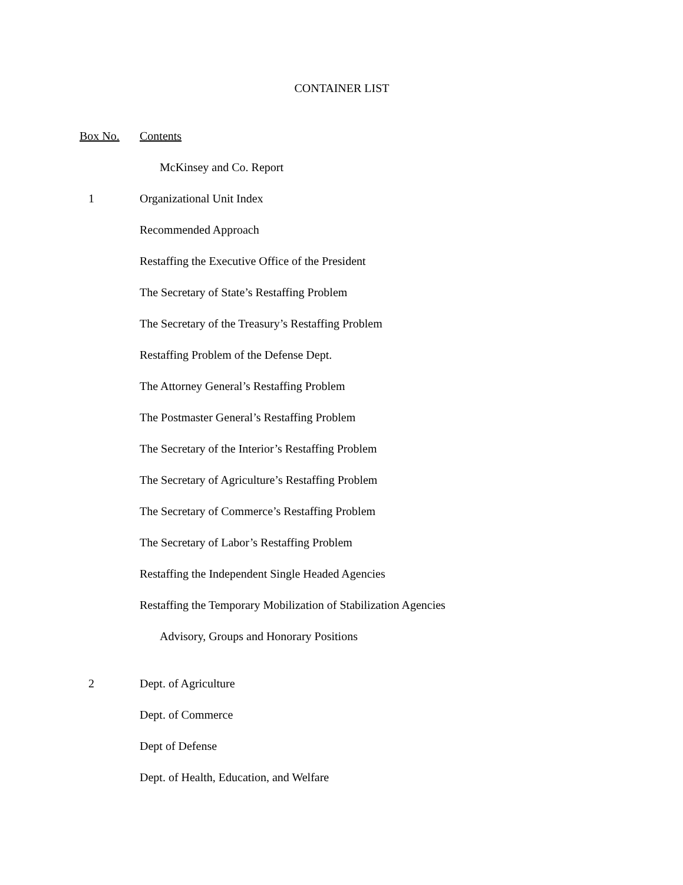CONTAINER LIST
Box No. Contents
McKinsey and Co. Report
1 Organizational Unit Index
Recommended Approach
Restaffing the Executive Office of the President
The Secretary of State’s Restaffing Problem
The Secretary of the Treasury’s Restaffing Problem
Restaffing Problem of the Defense Dept.
The Attorney General’s Restaffing Problem
The Postmaster General’s Restaffing Problem
The Secretary of the Interior’s Restaffing Problem
The Secretary of Agriculture’s Restaffing Problem
The Secretary of Commerce’s Restaffing Problem
The Secretary of Labor’s Restaffing Problem
Restaffing the Independent Single Headed Agencies
Restaffing the Temporary Mobilization of Stabilization Agencies
Advisory, Groups and Honorary Positions
2 Dept. of Agriculture
Dept. of Commerce
Dept of Defense
Dept. of Health, Education, and Welfare